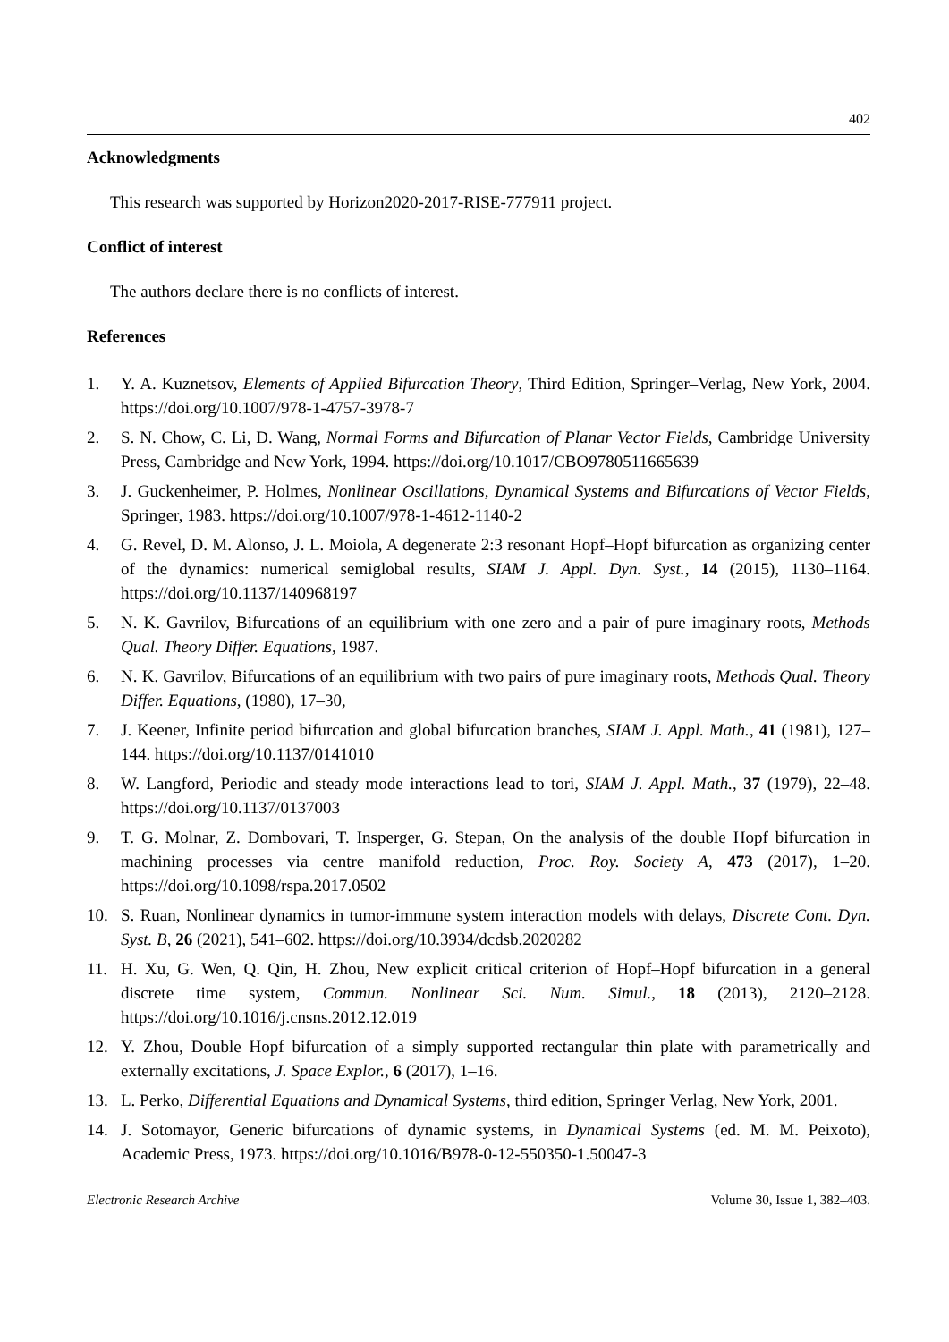402
Acknowledgments
This research was supported by Horizon2020-2017-RISE-777911 project.
Conflict of interest
The authors declare there is no conflicts of interest.
References
1. Y. A. Kuznetsov, Elements of Applied Bifurcation Theory, Third Edition, Springer–Verlag, New York, 2004. https://doi.org/10.1007/978-1-4757-3978-7
2. S. N. Chow, C. Li, D. Wang, Normal Forms and Bifurcation of Planar Vector Fields, Cambridge University Press, Cambridge and New York, 1994. https://doi.org/10.1017/CBO9780511665639
3. J. Guckenheimer, P. Holmes, Nonlinear Oscillations, Dynamical Systems and Bifurcations of Vector Fields, Springer, 1983. https://doi.org/10.1007/978-1-4612-1140-2
4. G. Revel, D. M. Alonso, J. L. Moiola, A degenerate 2:3 resonant Hopf–Hopf bifurcation as organizing center of the dynamics: numerical semiglobal results, SIAM J. Appl. Dyn. Syst., 14 (2015), 1130–1164. https://doi.org/10.1137/140968197
5. N. K. Gavrilov, Bifurcations of an equilibrium with one zero and a pair of pure imaginary roots, Methods Qual. Theory Differ. Equations, 1987.
6. N. K. Gavrilov, Bifurcations of an equilibrium with two pairs of pure imaginary roots, Methods Qual. Theory Differ. Equations, (1980), 17–30,
7. J. Keener, Infinite period bifurcation and global bifurcation branches, SIAM J. Appl. Math., 41 (1981), 127–144. https://doi.org/10.1137/0141010
8. W. Langford, Periodic and steady mode interactions lead to tori, SIAM J. Appl. Math., 37 (1979), 22–48. https://doi.org/10.1137/0137003
9. T. G. Molnar, Z. Dombovari, T. Insperger, G. Stepan, On the analysis of the double Hopf bifurcation in machining processes via centre manifold reduction, Proc. Roy. Society A, 473 (2017), 1–20. https://doi.org/10.1098/rspa.2017.0502
10. S. Ruan, Nonlinear dynamics in tumor-immune system interaction models with delays, Discrete Cont. Dyn. Syst. B, 26 (2021), 541–602. https://doi.org/10.3934/dcdsb.2020282
11. H. Xu, G. Wen, Q. Qin, H. Zhou, New explicit critical criterion of Hopf–Hopf bifurcation in a general discrete time system, Commun. Nonlinear Sci. Num. Simul., 18 (2013), 2120–2128. https://doi.org/10.1016/j.cnsns.2012.12.019
12. Y. Zhou, Double Hopf bifurcation of a simply supported rectangular thin plate with parametrically and externally excitations, J. Space Explor., 6 (2017), 1–16.
13. L. Perko, Differential Equations and Dynamical Systems, third edition, Springer Verlag, New York, 2001.
14. J. Sotomayor, Generic bifurcations of dynamic systems, in Dynamical Systems (ed. M. M. Peixoto), Academic Press, 1973. https://doi.org/10.1016/B978-0-12-550350-1.50047-3
Electronic Research Archive Volume 30, Issue 1, 382–403.